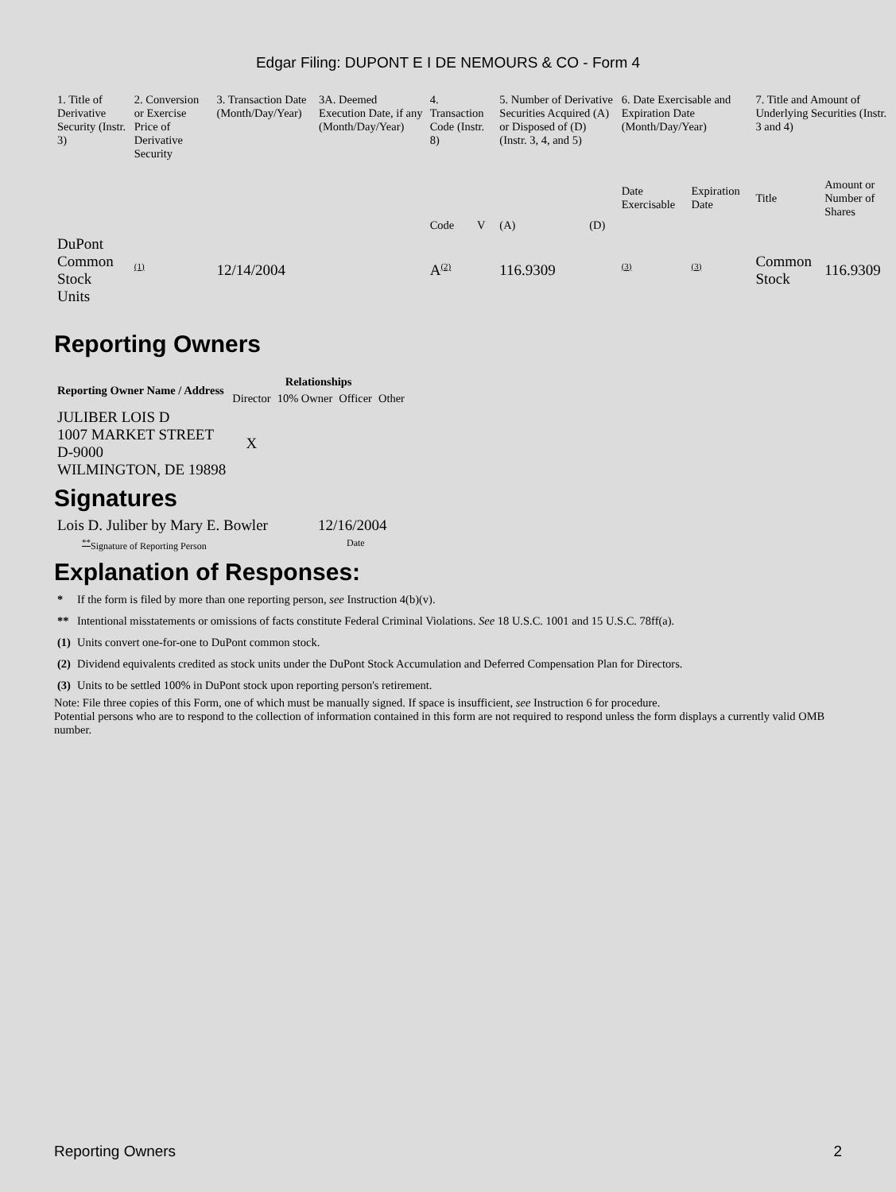Edgar Filing: DUPONT E I DE NEMOURS & CO - Form 4
| 1. Title of Derivative Security (Instr. 3) | 2. Conversion or Exercise Price of Derivative Security | 3. Transaction Date (Month/Day/Year) | 3A. Deemed Execution Date, if any (Month/Day/Year) | 4. Transaction Code (Instr. 8) | | 5. Number of Derivative Securities Acquired (A) or Disposed of (D) (Instr. 3, 4, and 5) | | 6. Date Exercisable and Expiration Date (Month/Day/Year) | | 7. Title and Amount of Underlying Securities (Instr. 3 and 4) | |
| | | | | Code | V | (A) | (D) | Date Exercisable | Expiration Date | Title | Amount or Number of Shares |
| DuPont Common Stock Units | (1) | 12/14/2004 | | A (2) | | 116.9309 | | (3) | (3) | Common Stock | 116.9309 |
Reporting Owners
| Reporting Owner Name / Address | Relationships | | | |
| --- | --- | --- | --- | --- |
| | Director | 10% Owner | Officer | Other |
| JULIBER LOIS D 1007 MARKET STREET D-9000 WILMINGTON, DE 19898 | X | | | |
Signatures
| Lois D. Juliber by Mary E. Bowler | 12/16/2004 |
| ** Signature of Reporting Person | Date |
Explanation of Responses:
| * | If the form is filed by more than one reporting person, see Instruction 4(b)(v). |
| ** | Intentional misstatements or omissions of facts constitute Federal Criminal Violations. See 18 U.S.C. 1001 and 15 U.S.C. 78ff(a). |
| (1) | Units convert one-for-one to DuPont common stock. |
| (2) | Dividend equivalents credited as stock units under the DuPont Stock Accumulation and Deferred Compensation Plan for Directors. |
| (3) | Units to be settled 100% in DuPont stock upon reporting person's retirement. |
Note: File three copies of this Form, one of which must be manually signed. If space is insufficient, see Instruction 6 for procedure.
Potential persons who are to respond to the collection of information contained in this form are not required to respond unless the form displays a currently valid OMB number.
Reporting Owners 2